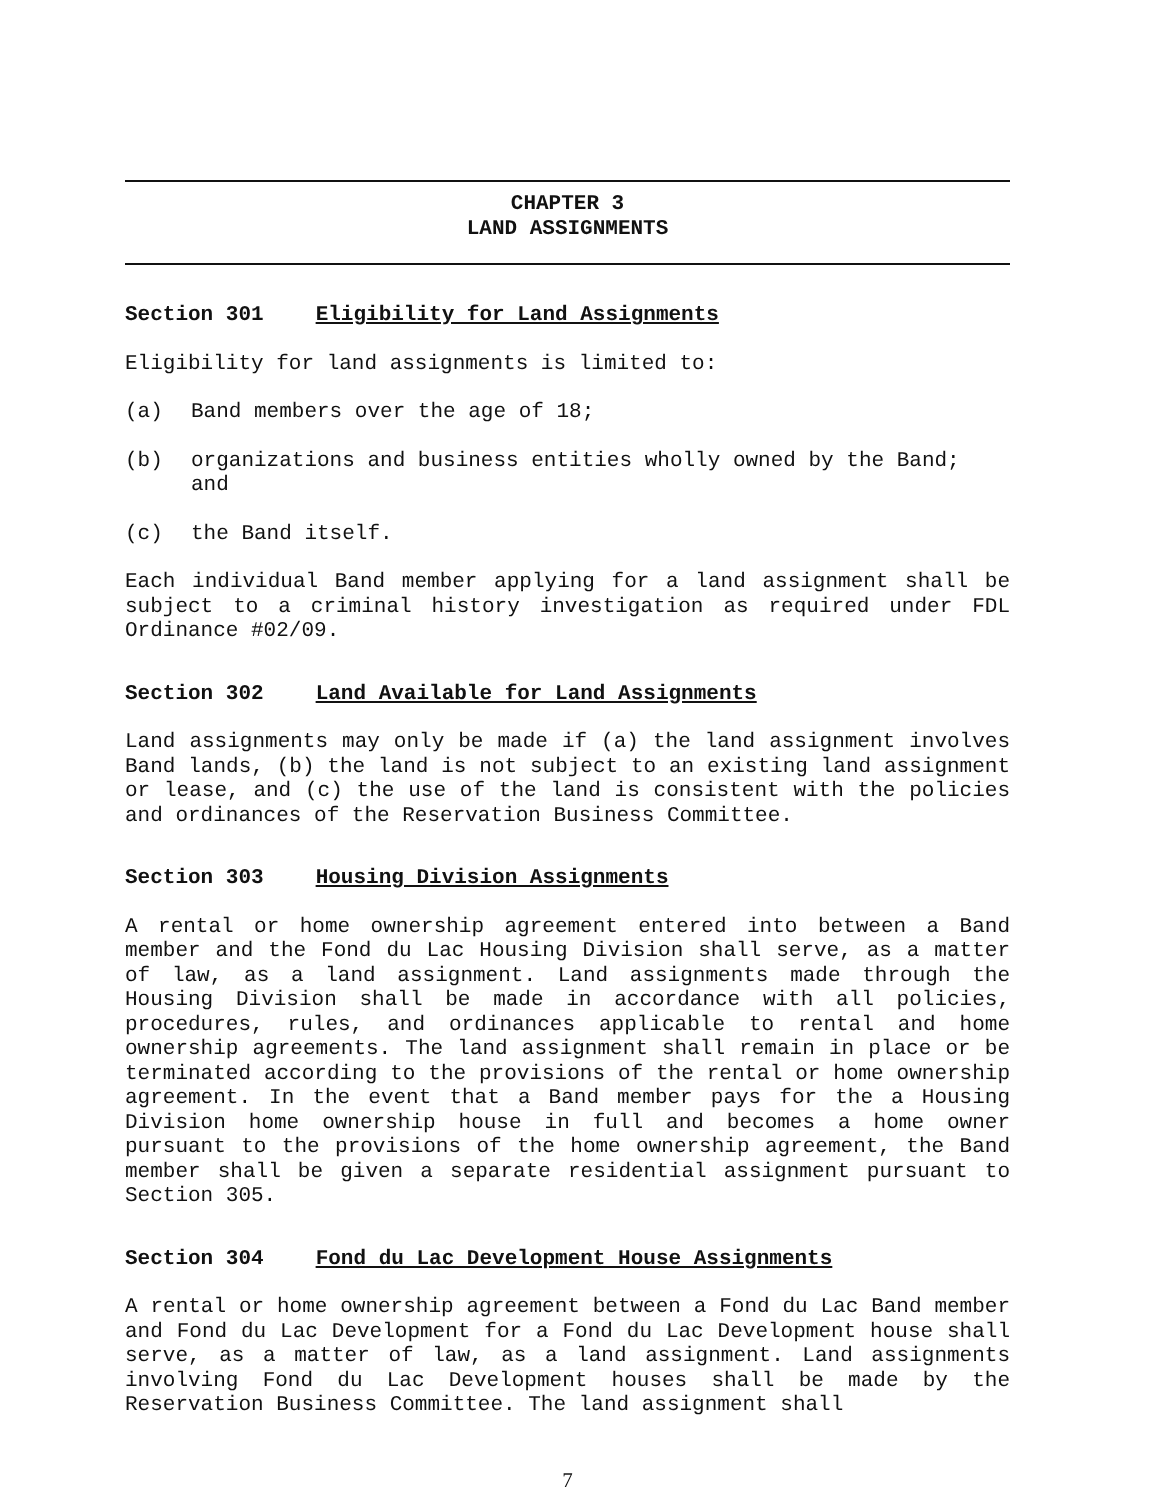CHAPTER 3
LAND ASSIGNMENTS
Section 301 Eligibility for Land Assignments
Eligibility for land assignments is limited to:
(a) Band members over the age of 18;
(b) organizations and business entities wholly owned by the Band; and
(c) the Band itself.
Each individual Band member applying for a land assignment shall be subject to a criminal history investigation as required under FDL Ordinance #02/09.
Section 302 Land Available for Land Assignments
Land assignments may only be made if (a) the land assignment involves Band lands, (b) the land is not subject to an existing land assignment or lease, and (c) the use of the land is consistent with the policies and ordinances of the Reservation Business Committee.
Section 303 Housing Division Assignments
A rental or home ownership agreement entered into between a Band member and the Fond du Lac Housing Division shall serve, as a matter of law, as a land assignment. Land assignments made through the Housing Division shall be made in accordance with all policies, procedures, rules, and ordinances applicable to rental and home ownership agreements. The land assignment shall remain in place or be terminated according to the provisions of the rental or home ownership agreement. In the event that a Band member pays for the a Housing Division home ownership house in full and becomes a home owner pursuant to the provisions of the home ownership agreement, the Band member shall be given a separate residential assignment pursuant to Section 305.
Section 304 Fond du Lac Development House Assignments
A rental or home ownership agreement between a Fond du Lac Band member and Fond du Lac Development for a Fond du Lac Development house shall serve, as a matter of law, as a land assignment. Land assignments involving Fond du Lac Development houses shall be made by the Reservation Business Committee. The land assignment shall
7